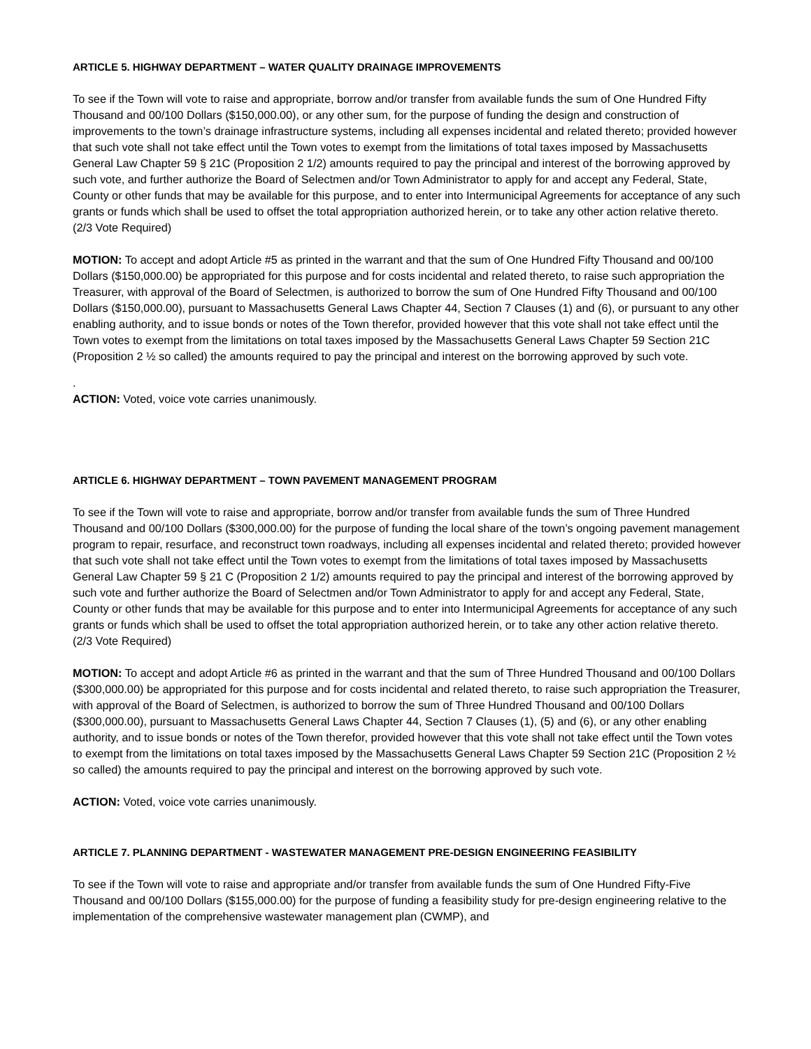ARTICLE 5. HIGHWAY DEPARTMENT – WATER QUALITY DRAINAGE IMPROVEMENTS
To see if the Town will vote to raise and appropriate, borrow and/or transfer from available funds the sum of One Hundred Fifty Thousand and 00/100 Dollars ($150,000.00), or any other sum, for the purpose of funding the design and construction of improvements to the town’s drainage infrastructure systems, including all expenses incidental and related thereto; provided however that such vote shall not take effect until the Town votes to exempt from the limitations of total taxes imposed by Massachusetts General Law Chapter 59 § 21C (Proposition 2 1/2) amounts required to pay the principal and interest of the borrowing approved by such vote, and further authorize the Board of Selectmen and/or Town Administrator to apply for and accept any Federal, State, County or other funds that may be available for this purpose, and to enter into Intermunicipal Agreements for acceptance of any such grants or funds which shall be used to offset the total appropriation authorized herein, or to take any other action relative thereto. (2/3 Vote Required)
MOTION: To accept and adopt Article #5 as printed in the warrant and that the sum of One Hundred Fifty Thousand and 00/100 Dollars ($150,000.00) be appropriated for this purpose and for costs incidental and related thereto, to raise such appropriation the Treasurer, with approval of the Board of Selectmen, is authorized to borrow the sum of One Hundred Fifty Thousand and 00/100 Dollars ($150,000.00), pursuant to Massachusetts General Laws Chapter 44, Section 7 Clauses (1) and (6), or pursuant to any other enabling authority, and to issue bonds or notes of the Town therefor, provided however that this vote shall not take effect until the Town votes to exempt from the limitations on total taxes imposed by the Massachusetts General Laws Chapter 59 Section 21C (Proposition 2 ½ so called) the amounts required to pay the principal and interest on the borrowing approved by such vote.
.
ACTION: Voted, voice vote carries unanimously.
ARTICLE 6. HIGHWAY DEPARTMENT – TOWN PAVEMENT MANAGEMENT PROGRAM
To see if the Town will vote to raise and appropriate, borrow and/or transfer from available funds the sum of Three Hundred Thousand and 00/100 Dollars ($300,000.00) for the purpose of funding the local share of the town’s ongoing pavement management program to repair, resurface, and reconstruct town roadways, including all expenses incidental and related thereto; provided however that such vote shall not take effect until the Town votes to exempt from the limitations of total taxes imposed by Massachusetts General Law Chapter 59 § 21 C (Proposition 2 1/2) amounts required to pay the principal and interest of the borrowing approved by such vote and further authorize the Board of Selectmen and/or Town Administrator to apply for and accept any Federal, State, County or other funds that may be available for this purpose and to enter into Intermunicipal Agreements for acceptance of any such grants or funds which shall be used to offset the total appropriation authorized herein, or to take any other action relative thereto. (2/3 Vote Required)
MOTION: To accept and adopt Article #6 as printed in the warrant and that the sum of Three Hundred Thousand and 00/100 Dollars ($300,000.00) be appropriated for this purpose and for costs incidental and related thereto, to raise such appropriation the Treasurer, with approval of the Board of Selectmen, is authorized to borrow the sum of Three Hundred Thousand and 00/100 Dollars ($300,000.00), pursuant to Massachusetts General Laws Chapter 44, Section 7 Clauses (1), (5) and (6), or any other enabling authority, and to issue bonds or notes of the Town therefor, provided however that this vote shall not take effect until the Town votes to exempt from the limitations on total taxes imposed by the Massachusetts General Laws Chapter 59 Section 21C (Proposition 2 ½ so called) the amounts required to pay the principal and interest on the borrowing approved by such vote.
ACTION: Voted, voice vote carries unanimously.
ARTICLE 7. PLANNING DEPARTMENT - WASTEWATER MANAGEMENT PRE-DESIGN ENGINEERING FEASIBILITY
To see if the Town will vote to raise and appropriate and/or transfer from available funds the sum of One Hundred Fifty-Five Thousand and 00/100 Dollars ($155,000.00) for the purpose of funding a feasibility study for pre-design engineering relative to the implementation of the comprehensive wastewater management plan (CWMP), and